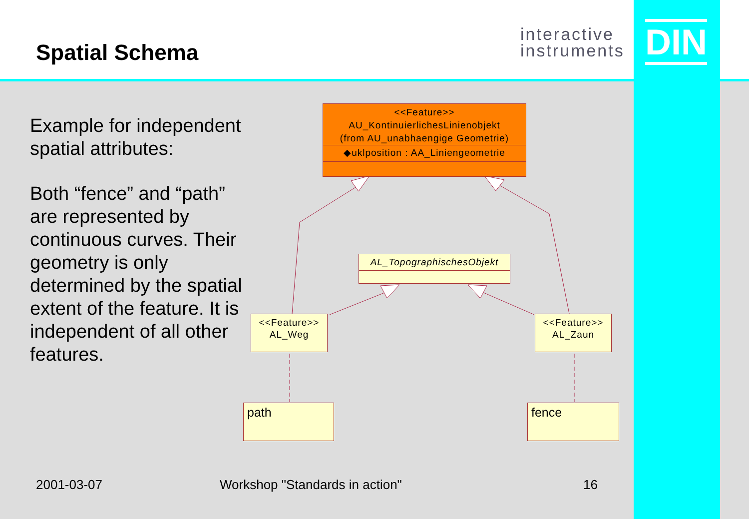Spatial Schema
interactive
instruments
DIN
Example for independent spatial attributes:
Both “fence” and “path” are represented by continuous curves. Their geometry is only determined by the spatial extent of the feature. It is independent of all other features.
<<Feature>>
AU_KontinuierlichesLinienobjekt
(from AU_unabhaengige Geometrie)
◆uklposition : AA_Liniengeometrie
AL_TopographischesObjekt
<<Feature>>
AL_Weg
<<Feature>>
AL_Zaun
path fence
2001-03-07 Workshop "Standards in action" 16